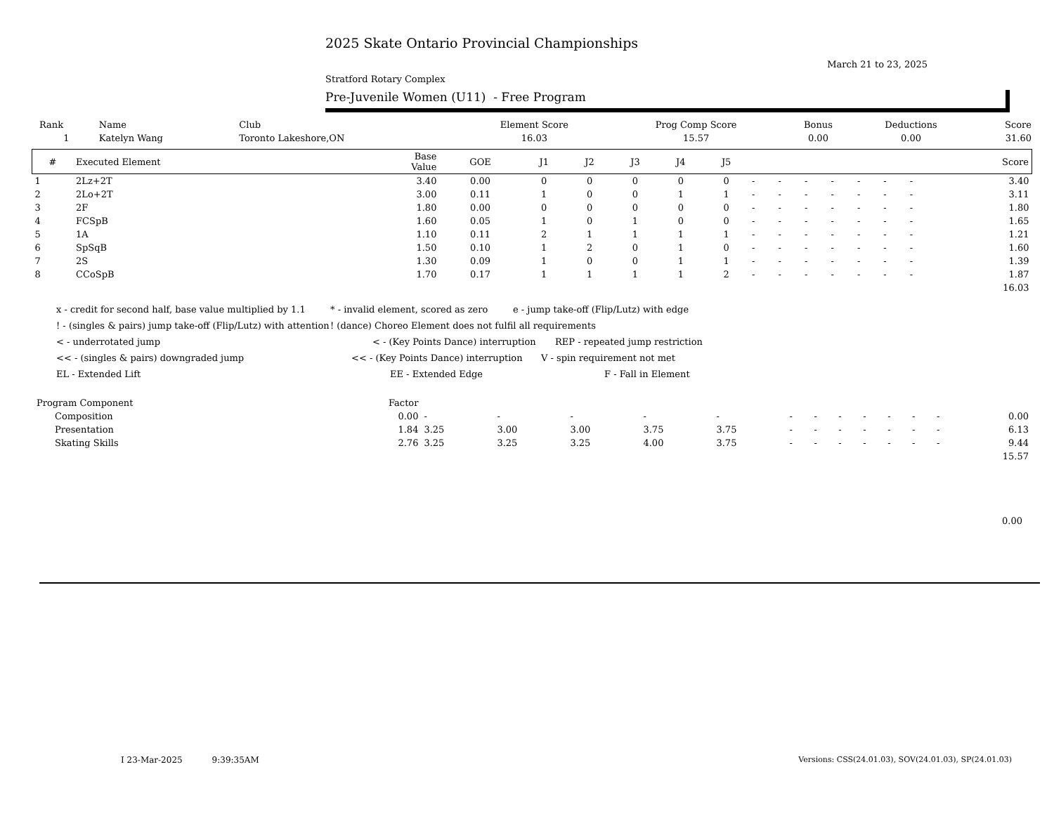2025 Skate Ontario Provincial Championships
March 21 to 23, 2025
Stratford Rotary Complex
Pre-Juvenile Women (U11) - Free Program
| Rank | Name | Club | Element Score | Prog Comp Score | Bonus | Deductions | Score |
| --- | --- | --- | --- | --- | --- | --- | --- |
| 1 | Katelyn Wang | Toronto Lakeshore,ON | 16.03 | 15.57 | 0.00 | 0.00 | 31.60 |
| # | Executed Element | Base Value | GOE | J1 | J2 | J3 | J4 | J5 | | | | | | | | Score |
| --- | --- | --- | --- | --- | --- | --- | --- | --- | --- | --- | --- | --- | --- | --- | --- | --- |
| 1 | 2Lz+2T | 3.40 | 0.00 | 0 | 0 | 0 | 0 | 0 | - | - | - | - | - | - | - | 3.40 |
| 2 | 2Lo+2T | 3.00 | 0.11 | 1 | 0 | 0 | 1 | 1 | - | - | - | - | - | - | - | 3.11 |
| 3 | 2F | 1.80 | 0.00 | 0 | 0 | 0 | 0 | 0 | - | - | - | - | - | - | - | 1.80 |
| 4 | FCSpB | 1.60 | 0.05 | 1 | 0 | 1 | 0 | 0 | - | - | - | - | - | - | - | 1.65 |
| 5 | 1A | 1.10 | 0.11 | 2 | 1 | 1 | 1 | 1 | - | - | - | - | - | - | - | 1.21 |
| 6 | SpSqB | 1.50 | 0.10 | 1 | 2 | 0 | 1 | 0 | - | - | - | - | - | - | - | 1.60 |
| 7 | 2S | 1.30 | 0.09 | 1 | 0 | 0 | 1 | 1 | - | - | - | - | - | - | - | 1.39 |
| 8 | CCoSpB | 1.70 | 0.17 | 1 | 1 | 1 | 1 | 2 | - | - | - | - | - | - | - | 1.87 |
| 16.03 | | | | | | | | | | | | | | | | |
x - credit for second half, base value multiplied by 1.1 * - invalid element, scored as zero e - jump take-off (Flip/Lutz) with edge
! - (singles & pairs) jump take-off (Flip/Lutz) with attention! (dance) Choreo Element does not fulfil all requirements
< - underrotated jump < - (Key Points Dance) interruption REP - repeated jump restriction
<< - (singles & pairs) downgraded jump << - (Key Points Dance) interruption V - spin requirement not met
EL - Extended Lift EE - Extended Edge F - Fall in Element
| Program Component | Factor | | | | | | | | | | | | | |
| Composition | 0.00 | - | - | - | - | - | - | - | - | - | - | - | - | 0.00 |
| Presentation | 1.84 | 3.25 | 3.00 | 3.00 | 3.75 | 3.75 | - | - | - | - | - | - | - | 6.13 |
| Skating Skills | 2.76 | 3.25 | 3.25 | 3.25 | 4.00 | 3.75 | - | - | - | - | - | - | - | 9.44 |
| 15.57 | | | | | | | | | | | | | | |
0.00
I 23-Mar-2025 9:39:35AM
Versions: CSS(24.01.03), SOV(24.01.03), SP(24.01.03)